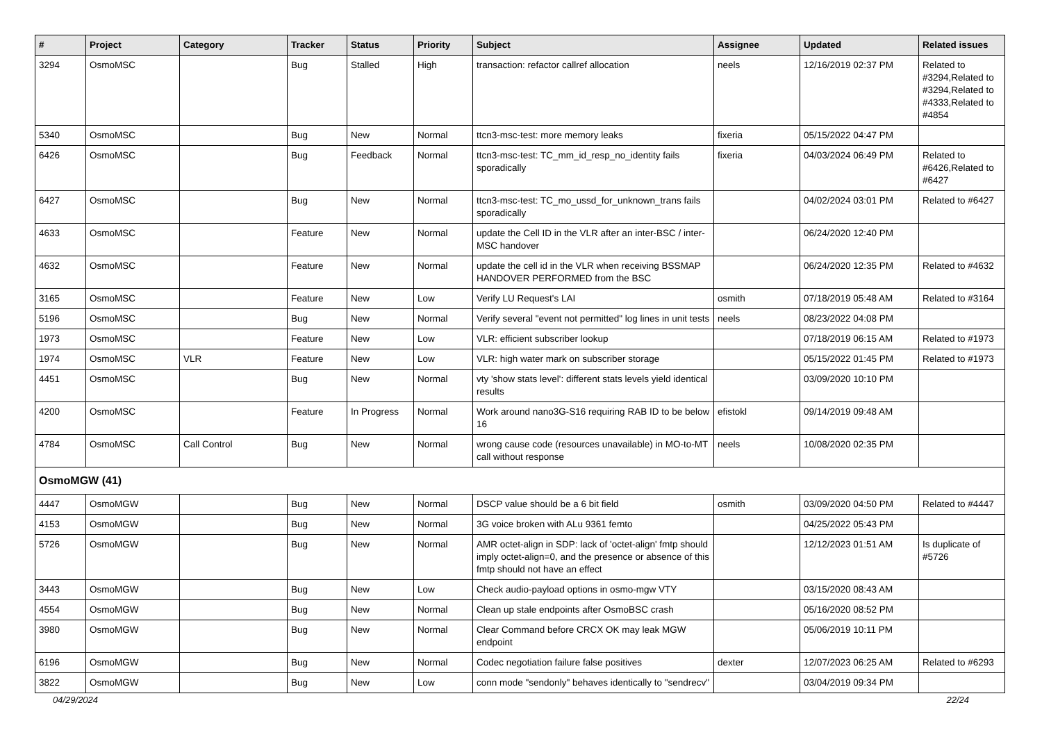| # | Project | Category | Tracker | Status | Priority | Subject | Assignee | Updated | Related issues |
| --- | --- | --- | --- | --- | --- | --- | --- | --- | --- |
| 3294 | OsmoMSC | | Bug | Stalled | High | transaction: refactor callref allocation | neels | 12/16/2019 02:37 PM | Related to #3294,Related to #3294,Related to #4333,Related to #4854 |
| 5340 | OsmoMSC | | Bug | New | Normal | ttcn3-msc-test: more memory leaks | fixeria | 05/15/2022 04:47 PM | |
| 6426 | OsmoMSC | | Bug | Feedback | Normal | ttcn3-msc-test: TC_mm_id_resp_no_identity fails sporadically | fixeria | 04/03/2024 06:49 PM | Related to #6426,Related to #6427 |
| 6427 | OsmoMSC | | Bug | New | Normal | ttcn3-msc-test: TC_mo_ussd_for_unknown_trans fails sporadically | | 04/02/2024 03:01 PM | Related to #6427 |
| 4633 | OsmoMSC | | Feature | New | Normal | update the Cell ID in the VLR after an inter-BSC / inter-MSC handover | | 06/24/2020 12:40 PM | |
| 4632 | OsmoMSC | | Feature | New | Normal | update the cell id in the VLR when receiving BSSMAP HANDOVER PERFORMED from the BSC | | 06/24/2020 12:35 PM | Related to #4632 |
| 3165 | OsmoMSC | | Feature | New | Low | Verify LU Request's LAI | osmith | 07/18/2019 05:48 AM | Related to #3164 |
| 5196 | OsmoMSC | | Bug | New | Normal | Verify several "event not permitted" log lines in unit tests | neels | 08/23/2022 04:08 PM | |
| 1973 | OsmoMSC | | Feature | New | Low | VLR: efficient subscriber lookup | | 07/18/2019 06:15 AM | Related to #1973 |
| 1974 | OsmoMSC | VLR | Feature | New | Low | VLR: high water mark on subscriber storage | | 05/15/2022 01:45 PM | Related to #1973 |
| 4451 | OsmoMSC | | Bug | New | Normal | vty 'show stats level': different stats levels yield identical results | | 03/09/2020 10:10 PM | |
| 4200 | OsmoMSC | | Feature | In Progress | Normal | Work around nano3G-S16 requiring RAB ID to be below 16 | efistokl | 09/14/2019 09:48 AM | |
| 4784 | OsmoMSC | Call Control | Bug | New | Normal | wrong cause code (resources unavailable) in MO-to-MT call without response | neels | 10/08/2020 02:35 PM | |
| OsmoMGW (41) | | | | | | | | | |
| 4447 | OsmoMGW | | Bug | New | Normal | DSCP value should be a 6 bit field | osmith | 03/09/2020 04:50 PM | Related to #4447 |
| 4153 | OsmoMGW | | Bug | New | Normal | 3G voice broken with ALu 9361 femto | | 04/25/2022 05:43 PM | |
| 5726 | OsmoMGW | | Bug | New | Normal | AMR octet-align in SDP: lack of 'octet-align' fmtp should imply octet-align=0, and the presence or absence of this fmtp should not have an effect | | 12/12/2023 01:51 AM | Is duplicate of #5726 |
| 3443 | OsmoMGW | | Bug | New | Low | Check audio-payload options in osmo-mgw VTY | | 03/15/2020 08:43 AM | |
| 4554 | OsmoMGW | | Bug | New | Normal | Clean up stale endpoints after OsmoBSC crash | | 05/16/2020 08:52 PM | |
| 3980 | OsmoMGW | | Bug | New | Normal | Clear Command before CRCX OK may leak MGW endpoint | | 05/06/2019 10:11 PM | |
| 6196 | OsmoMGW | | Bug | New | Normal | Codec negotiation failure false positives | dexter | 12/07/2023 06:25 AM | Related to #6293 |
| 3822 | OsmoMGW | | Bug | New | Low | conn mode "sendonly" behaves identically to "sendrecv" | | 03/04/2019 09:34 PM | |
04/29/2024 22/24